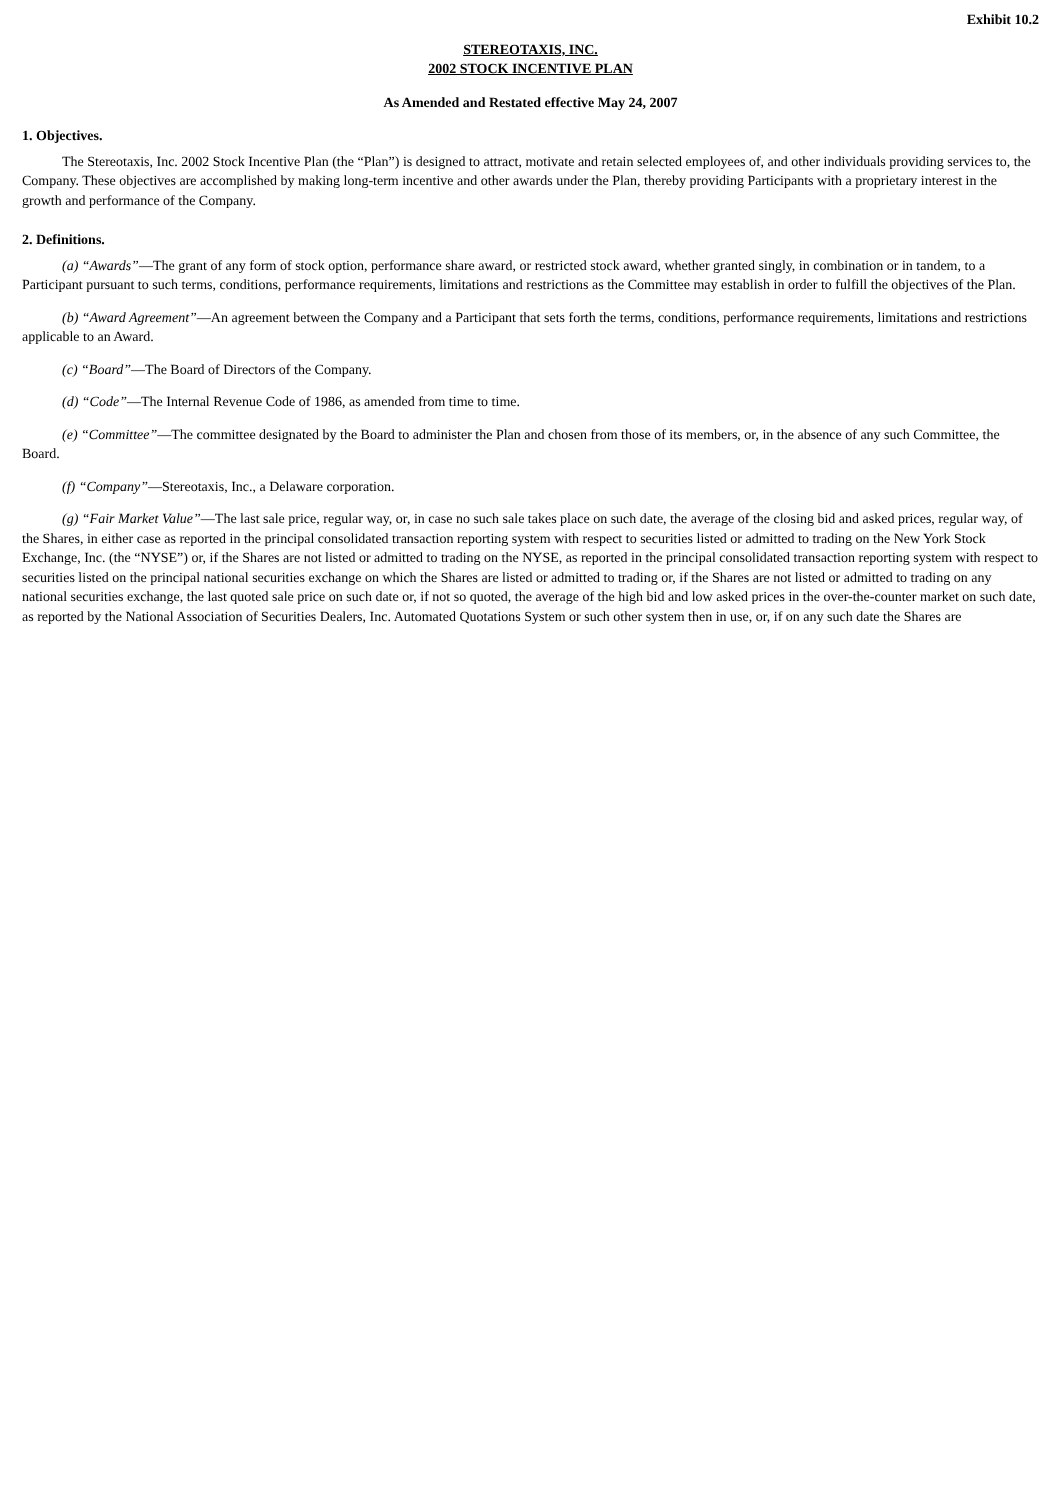Exhibit 10.2
STEREOTAXIS, INC.
2002 STOCK INCENTIVE PLAN
As Amended and Restated effective May 24, 2007
1. Objectives.
The Stereotaxis, Inc. 2002 Stock Incentive Plan (the “Plan”) is designed to attract, motivate and retain selected employees of, and other individuals providing services to, the Company. These objectives are accomplished by making long-term incentive and other awards under the Plan, thereby providing Participants with a proprietary interest in the growth and performance of the Company.
2. Definitions.
(a) “Awards”—The grant of any form of stock option, performance share award, or restricted stock award, whether granted singly, in combination or in tandem, to a Participant pursuant to such terms, conditions, performance requirements, limitations and restrictions as the Committee may establish in order to fulfill the objectives of the Plan.
(b) “Award Agreement”—An agreement between the Company and a Participant that sets forth the terms, conditions, performance requirements, limitations and restrictions applicable to an Award.
(c) “Board”—The Board of Directors of the Company.
(d) “Code”—The Internal Revenue Code of 1986, as amended from time to time.
(e) “Committee”—The committee designated by the Board to administer the Plan and chosen from those of its members, or, in the absence of any such Committee, the Board.
(f) “Company”—Stereotaxis, Inc., a Delaware corporation.
(g) “Fair Market Value”—The last sale price, regular way, or, in case no such sale takes place on such date, the average of the closing bid and asked prices, regular way, of the Shares, in either case as reported in the principal consolidated transaction reporting system with respect to securities listed or admitted to trading on the New York Stock Exchange, Inc. (the “NYSE”) or, if the Shares are not listed or admitted to trading on the NYSE, as reported in the principal consolidated transaction reporting system with respect to securities listed on the principal national securities exchange on which the Shares are listed or admitted to trading or, if the Shares are not listed or admitted to trading on any national securities exchange, the last quoted sale price on such date or, if not so quoted, the average of the high bid and low asked prices in the over-the-counter market on such date, as reported by the National Association of Securities Dealers, Inc. Automated Quotations System or such other system then in use, or, if on any such date the Shares are